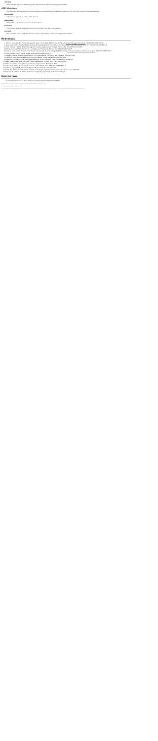Informed
Those who are kept up-to-date on progress, and with whom there is one-way communication.
ARCI (decisions)
This alternative is focused only on documenting who has the authority to make which decisions. This can avoid process of misunderstandings.
Accountable
Authorized to approve an answer to the decision.
Responsible
Responsible to recommend an answer to the decision.
Consulted
Those whose opinions are sought, and with whom there is two-way communication.
Informed
Those who are informed after the decision is made, and with whom there is one-way communication.
References
1. "6.4.1.2". A Guide to the Project Management Body of Knowledge (PMBOK Guide) (5th ed.). Project Management Institute. ISBN 978-1-935589-67-9.
2. Jacka, Mike; Keller, Paulette (2009). Business Process Mapping: Improving Customer Satisfaction. John Wiley and Sons. p. 257. ISBN 978-0-470-44458-4.
3. Cobb, Anthony T. (2011). Project Management Leading Organizational Change. Prentice Hall. ISBN 978-1-4471-6494.
4. Blokdijk, Gerard (2008). The Service Level Agreement SLA Guide. Emereo. ISBN 978-1-921523-62-5.
5. Brennan, Kevin (2009). A Guide to the Business Analysis Body of Knowledge (BABOK Guide). International Institute of Business Analysis. ISBN 978-0-9811292-1-1.
6. Smith, Michael; Erwin, James. Role & Responsibility Charting (RACI).
7. Margaria, Tiziana. Leveraging Applications of Formal Methods, Verification, and Validation. Springer. 2010.
8. A Guide to the Project Management Body of Knowledge. Project Management Institute. 2000.
9. Dagenhart, Thomas. Intranet Business Applications. Oxford University Press. ISBN 978-0-470-28271-0.
10. Baker, Dean (2009). Multi-Company Project Management. J. Ross. ISBN 978-1-60427-031-8.
11. Miller, Dan (2016). Driving Speedy Continuous Improvement. Productivity Press.
12. Kotter, John (2006). Reframing organizations. John Wiley & Sons. ISBN 978-0-7879-8797-2.
13. Hallows, Jolyon (2005). Information Systems Project Management. AMACOM.
14. Smith, Tim (2005). Results without authority: controlling a project when the team doesn't report to you. AMACOM.
15. Marsh, R. R.; Hebert, R. (2010). "Lessons of complexity engineering." SAE Technical Paper.
External links
■ Comprehensive Intro to RACI: Matrix for Structuring Project Management RACI.
Retrieved from "https://en.wikipedia.org/w/index.php?title=Responsibility_assignment_matrix"
This page was last edited on 12 June 2021.
Text is available under the Creative Commons Attribution-ShareAlike License; additional terms may apply. By using this site, you agree to the Terms of Use and Privacy Policy.